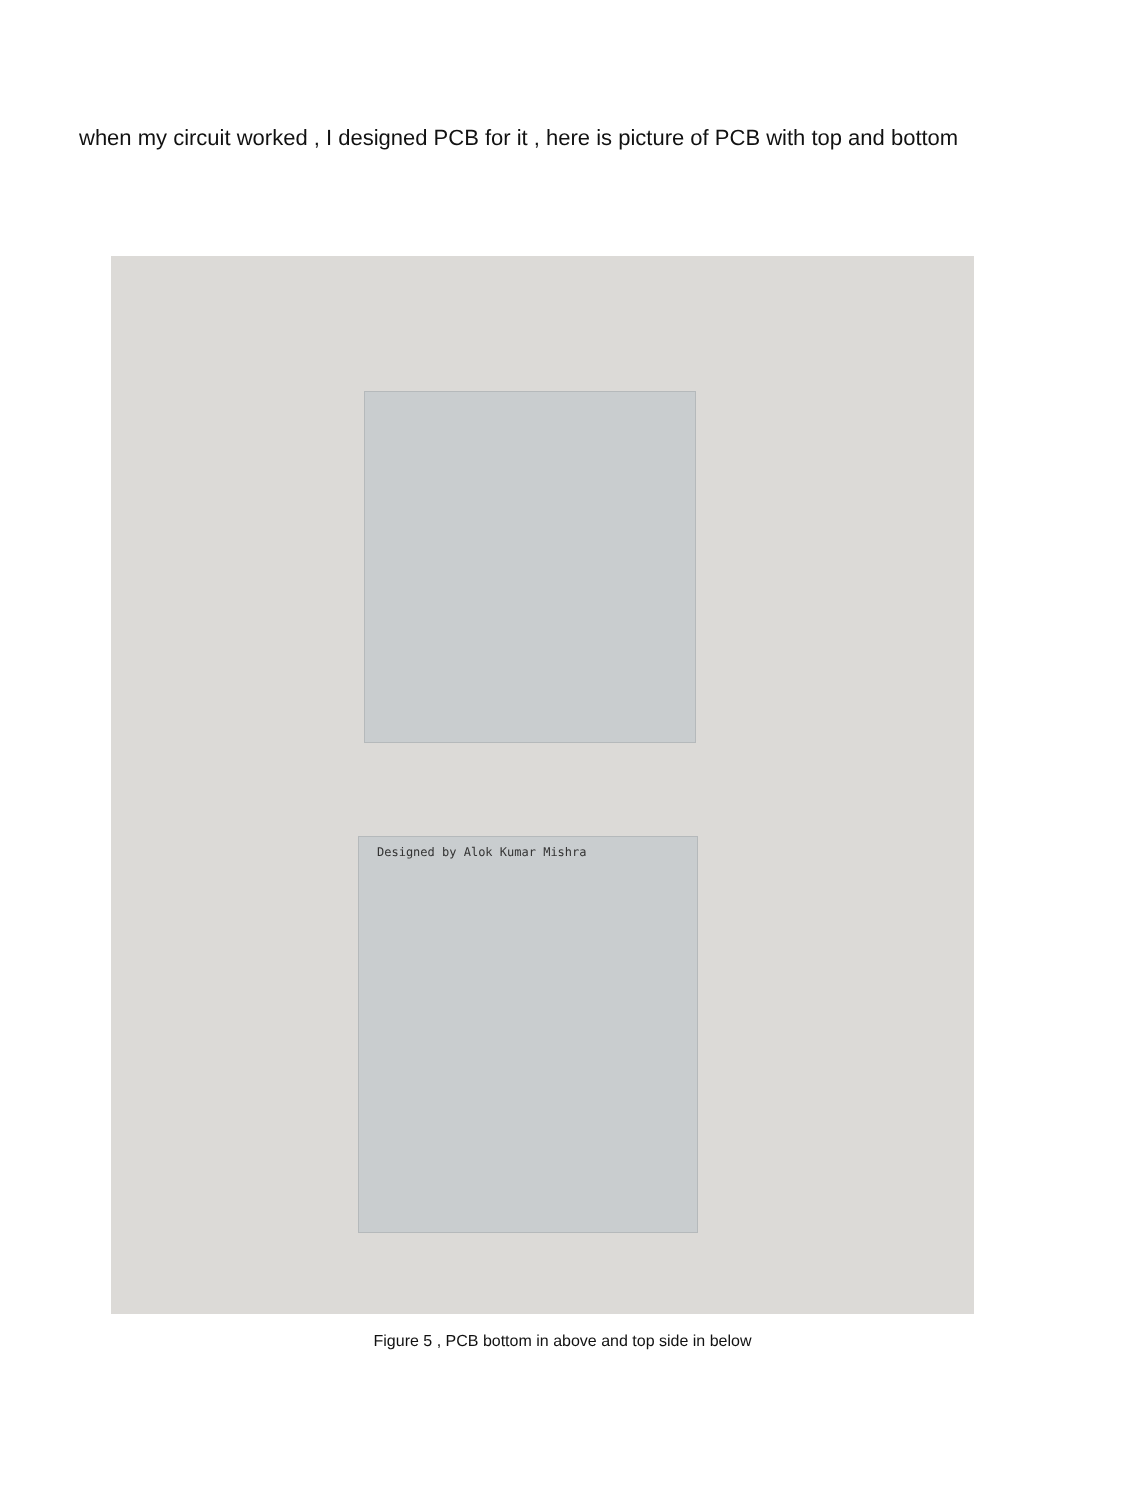when my circuit worked , I designed PCB for it , here is picture of PCB with top and bottom
Designed by Alok Kumar Mishra
Figure 5 , PCB bottom in above and top side in below